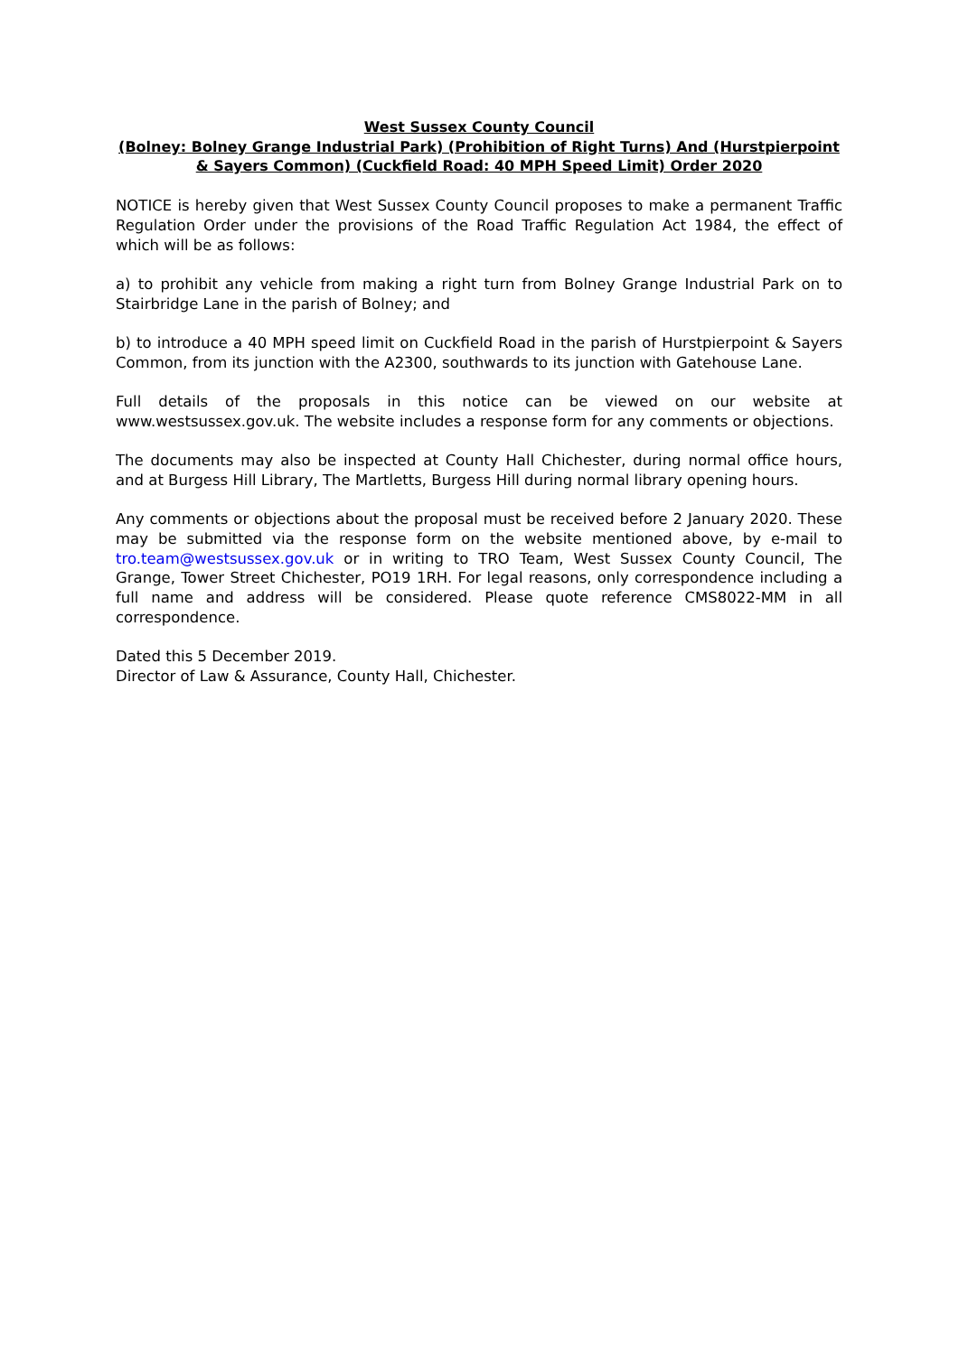West Sussex County Council
(Bolney: Bolney Grange Industrial Park) (Prohibition of Right Turns) And (Hurstpierpoint & Sayers Common) (Cuckfield Road: 40 MPH Speed Limit) Order 2020
NOTICE is hereby given that West Sussex County Council proposes to make a permanent Traffic Regulation Order under the provisions of the Road Traffic Regulation Act 1984, the effect of which will be as follows:
a) to prohibit any vehicle from making a right turn from Bolney Grange Industrial Park on to Stairbridge Lane in the parish of Bolney; and
b) to introduce a 40 MPH speed limit on Cuckfield Road in the parish of Hurstpierpoint & Sayers Common, from its junction with the A2300, southwards to its junction with Gatehouse Lane.
Full details of the proposals in this notice can be viewed on our website at www.westsussex.gov.uk. The website includes a response form for any comments or objections.
The documents may also be inspected at County Hall Chichester, during normal office hours, and at Burgess Hill Library, The Martletts, Burgess Hill during normal library opening hours.
Any comments or objections about the proposal must be received before 2 January 2020. These may be submitted via the response form on the website mentioned above, by e-mail to tro.team@westsussex.gov.uk or in writing to TRO Team, West Sussex County Council, The Grange, Tower Street Chichester, PO19 1RH. For legal reasons, only correspondence including a full name and address will be considered. Please quote reference CMS8022-MM in all correspondence.
Dated this 5 December 2019.
Director of Law & Assurance, County Hall, Chichester.